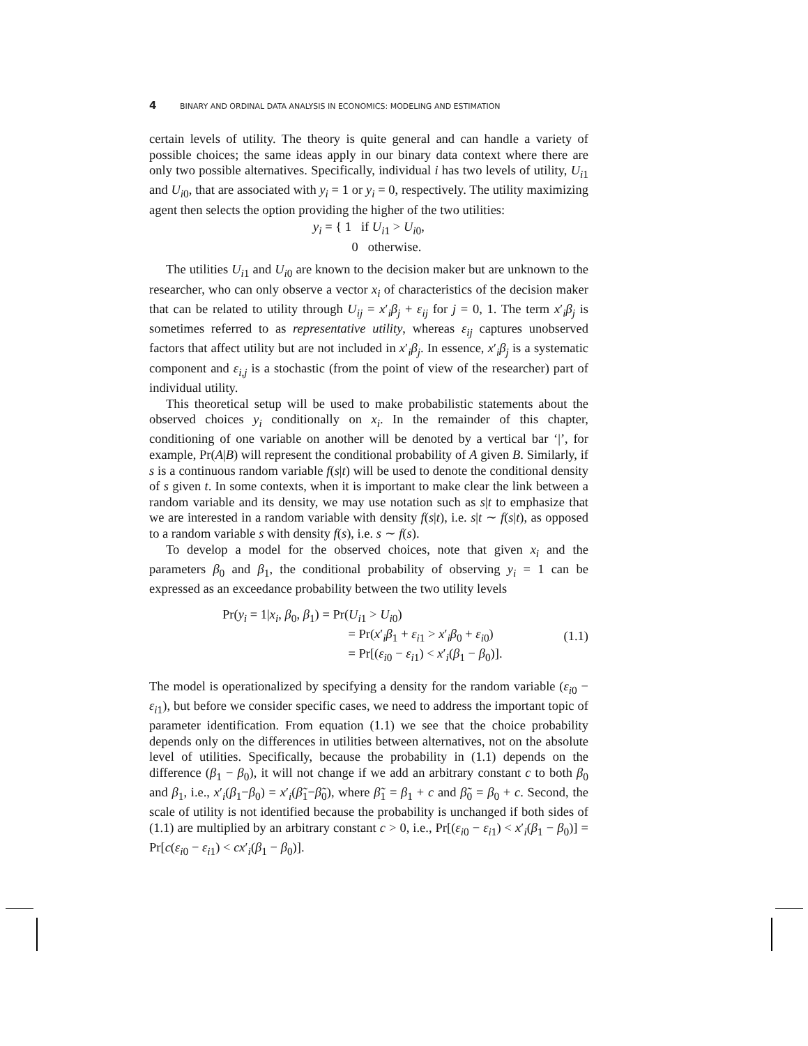4 BINARY AND ORDINAL DATA ANALYSIS IN ECONOMICS: MODELING AND ESTIMATION
certain levels of utility. The theory is quite general and can handle a variety of possible choices; the same ideas apply in our binary data context where there are only two possible alternatives. Specifically, individual i has two levels of utility, U<sub>i1</sub> and U<sub>i0</sub>, that are associated with y<sub>i</sub> = 1 or y<sub>i</sub> = 0, respectively. The utility maximizing agent then selects the option providing the higher of the two utilities:
y<sub>i</sub> = { 1 if U<sub>i1</sub> > U<sub>i0</sub>,
0 otherwise.
The utilities U<sub>i1</sub> and U<sub>i0</sub> are known to the decision maker but are unknown to the researcher, who can only observe a vector x<sub>i</sub> of characteristics of the decision maker that can be related to utility through U<sub>ij</sub> = x′<sub>i</sub>β<sub>j</sub> + ε<sub>ij</sub> for j = 0, 1. The term x′<sub>i</sub>β<sub>j</sub> is sometimes referred to as representative utility, whereas ε<sub>ij</sub> captures unobserved factors that affect utility but are not included in x′<sub>i</sub>β<sub>j</sub>. In essence, x′<sub>i</sub>β<sub>j</sub> is a systematic component and ε<sub>i,j</sub> is a stochastic (from the point of view of the researcher) part of individual utility.
This theoretical setup will be used to make probabilistic statements about the observed choices y<sub>i</sub> conditionally on x<sub>i</sub>. In the remainder of this chapter, conditioning of one variable on another will be denoted by a vertical bar ‘|’, for example, Pr(A|B) will represent the conditional probability of A given B. Similarly, if s is a continuous random variable f(s|t) will be used to denote the conditional density of s given t. In some contexts, when it is important to make clear the link between a random variable and its density, we may use notation such as s|t to emphasize that we are interested in a random variable with density f(s|t), i.e. s|t ∼ f(s|t), as opposed to a random variable s with density f(s), i.e. s ∼ f(s).
To develop a model for the observed choices, note that given x<sub>i</sub> and the parameters β<sub>0</sub> and β<sub>1</sub>, the conditional probability of observing y<sub>i</sub> = 1 can be expressed as an exceedance probability between the two utility levels
Pr(y<sub>i</sub> = 1|x<sub>i</sub>, β<sub>0</sub>, β<sub>1</sub>) = Pr(U<sub>i1</sub> > U<sub>i0</sub>)
= Pr(x′<sub>i</sub>β<sub>1</sub> + ε<sub>i1</sub> > x′<sub>i</sub>β<sub>0</sub> + ε<sub>i0</sub>)
= Pr[(ε<sub>i0</sub> − ε<sub>i1</sub>) < x′<sub>i</sub>(β<sub>1</sub> − β<sub>0</sub>)].
(1.1)
The model is operationalized by specifying a density for the random variable (ε<sub>i0</sub> − ε<sub>i1</sub>), but before we consider specific cases, we need to address the important topic of parameter identification. From equation (1.1) we see that the choice probability depends only on the differences in utilities between alternatives, not on the absolute level of utilities. Specifically, because the probability in (1.1) depends on the difference (β<sub>1</sub> − β<sub>0</sub>), it will not change if we add an arbitrary constant c to both β<sub>0</sub> and β<sub>1</sub>, i.e., x′<sub>i</sub>(β<sub>1</sub>−β<sub>0</sub>) = x′<sub>i</sub>(β̃<sub>1</sub>−β̃<sub>0</sub>), where β̃<sub>1</sub> = β<sub>1</sub> + c and β̃<sub>0</sub> = β<sub>0</sub> + c. Second, the scale of utility is not identified because the probability is unchanged if both sides of (1.1) are multiplied by an arbitrary constant c > 0, i.e., Pr[(ε<sub>i0</sub> − ε<sub>i1</sub>) < x′<sub>i</sub>(β<sub>1</sub> − β<sub>0</sub>)] = Pr[c(ε<sub>i0</sub> − ε<sub>i1</sub>) < cx′<sub>i</sub>(β<sub>1</sub> − β<sub>0</sub>)].